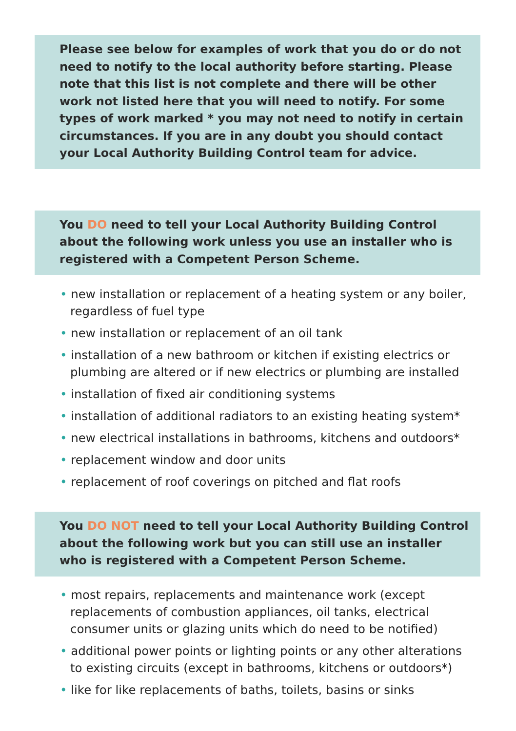Please see below for examples of work that you do or do not need to notify to the local authority before starting. Please note that this list is not complete and there will be other work not listed here that you will need to notify. For some types of work marked * you may not need to notify in certain circumstances. If you are in any doubt you should contact your Local Authority Building Control team for advice.
You DO need to tell your Local Authority Building Control about the following work unless you use an installer who is registered with a Competent Person Scheme.
• new installation or replacement of a heating system or any boiler, regardless of fuel type
• new installation or replacement of an oil tank
• installation of a new bathroom or kitchen if existing electrics or plumbing are altered or if new electrics or plumbing are installed
• installation of fixed air conditioning systems
• installation of additional radiators to an existing heating system*
• new electrical installations in bathrooms, kitchens and outdoors*
• replacement window and door units
• replacement of roof coverings on pitched and flat roofs
You DO NOT need to tell your Local Authority Building Control about the following work but you can still use an installer who is registered with a Competent Person Scheme.
• most repairs, replacements and maintenance work (except replacements of combustion appliances, oil tanks, electrical consumer units or glazing units which do need to be notified)
• additional power points or lighting points or any other alterations to existing circuits (except in bathrooms, kitchens or outdoors*)
• like for like replacements of baths, toilets, basins or sinks